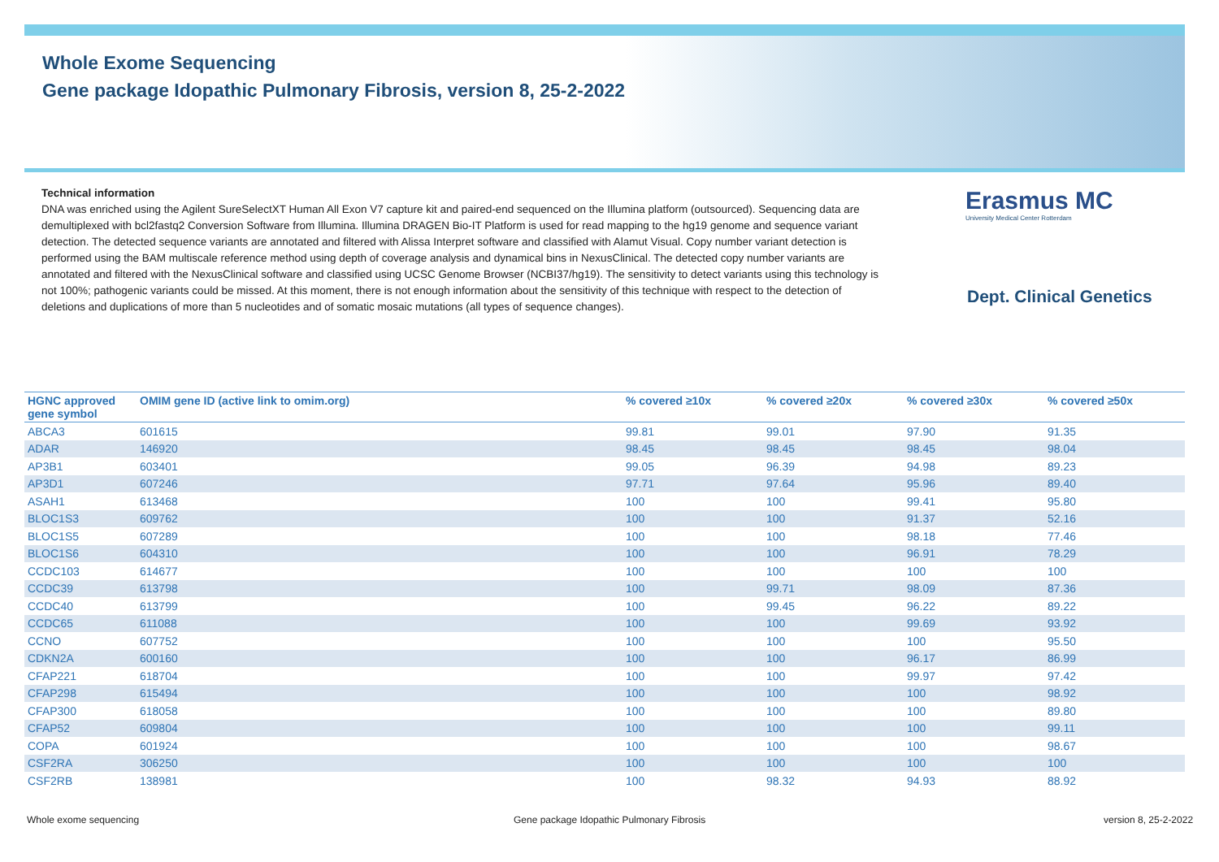Whole Exome Sequencing
Gene package Idopathic Pulmonary Fibrosis, version 8, 25-2-2022
Technical information
DNA was enriched using the Agilent SureSelectXT Human All Exon V7 capture kit and paired-end sequenced on the Illumina platform (outsourced). Sequencing data are demultiplexed with bcl2fastq2 Conversion Software from Illumina. Illumina DRAGEN Bio-IT Platform is used for read mapping to the hg19 genome and sequence variant detection. The detected sequence variants are annotated and filtered with Alissa Interpret software and classified with Alamut Visual. Copy number variant detection is performed using the BAM multiscale reference method using depth of coverage analysis and dynamical bins in NexusClinical. The detected copy number variants are annotated and filtered with the NexusClinical software and classified using UCSC Genome Browser (NCBI37/hg19). The sensitivity to detect variants using this technology is not 100%; pathogenic variants could be missed. At this moment, there is not enough information about the sensitivity of this technique with respect to the detection of deletions and duplications of more than 5 nucleotides and of somatic mosaic mutations (all types of sequence changes).
Erasmus MC
University Medical Center Rotterdam
Dept. Clinical Genetics
| HGNC approved gene symbol | OMIM gene ID (active link to omim.org) | % covered ≥10x | % covered ≥20x | % covered ≥30x | % covered ≥50x |
| --- | --- | --- | --- | --- | --- |
| ABCA3 | 601615 | 99.81 | 99.01 | 97.90 | 91.35 |
| ADAR | 146920 | 98.45 | 98.45 | 98.45 | 98.04 |
| AP3B1 | 603401 | 99.05 | 96.39 | 94.98 | 89.23 |
| AP3D1 | 607246 | 97.71 | 97.64 | 95.96 | 89.40 |
| ASAH1 | 613468 | 100 | 100 | 99.41 | 95.80 |
| BLOC1S3 | 609762 | 100 | 100 | 91.37 | 52.16 |
| BLOC1S5 | 607289 | 100 | 100 | 98.18 | 77.46 |
| BLOC1S6 | 604310 | 100 | 100 | 96.91 | 78.29 |
| CCDC103 | 614677 | 100 | 100 | 100 | 100 |
| CCDC39 | 613798 | 100 | 99.71 | 98.09 | 87.36 |
| CCDC40 | 613799 | 100 | 99.45 | 96.22 | 89.22 |
| CCDC65 | 611088 | 100 | 100 | 99.69 | 93.92 |
| CCNO | 607752 | 100 | 100 | 100 | 95.50 |
| CDKN2A | 600160 | 100 | 100 | 96.17 | 86.99 |
| CFAP221 | 618704 | 100 | 100 | 99.97 | 97.42 |
| CFAP298 | 615494 | 100 | 100 | 100 | 98.92 |
| CFAP300 | 618058 | 100 | 100 | 100 | 89.80 |
| CFAP52 | 609804 | 100 | 100 | 100 | 99.11 |
| COPA | 601924 | 100 | 100 | 100 | 98.67 |
| CSF2RA | 306250 | 100 | 100 | 100 | 100 |
| CSF2RB | 138981 | 100 | 98.32 | 94.93 | 88.92 |
Whole exome sequencing
Gene package Idopathic Pulmonary Fibrosis
version 8, 25-2-2022